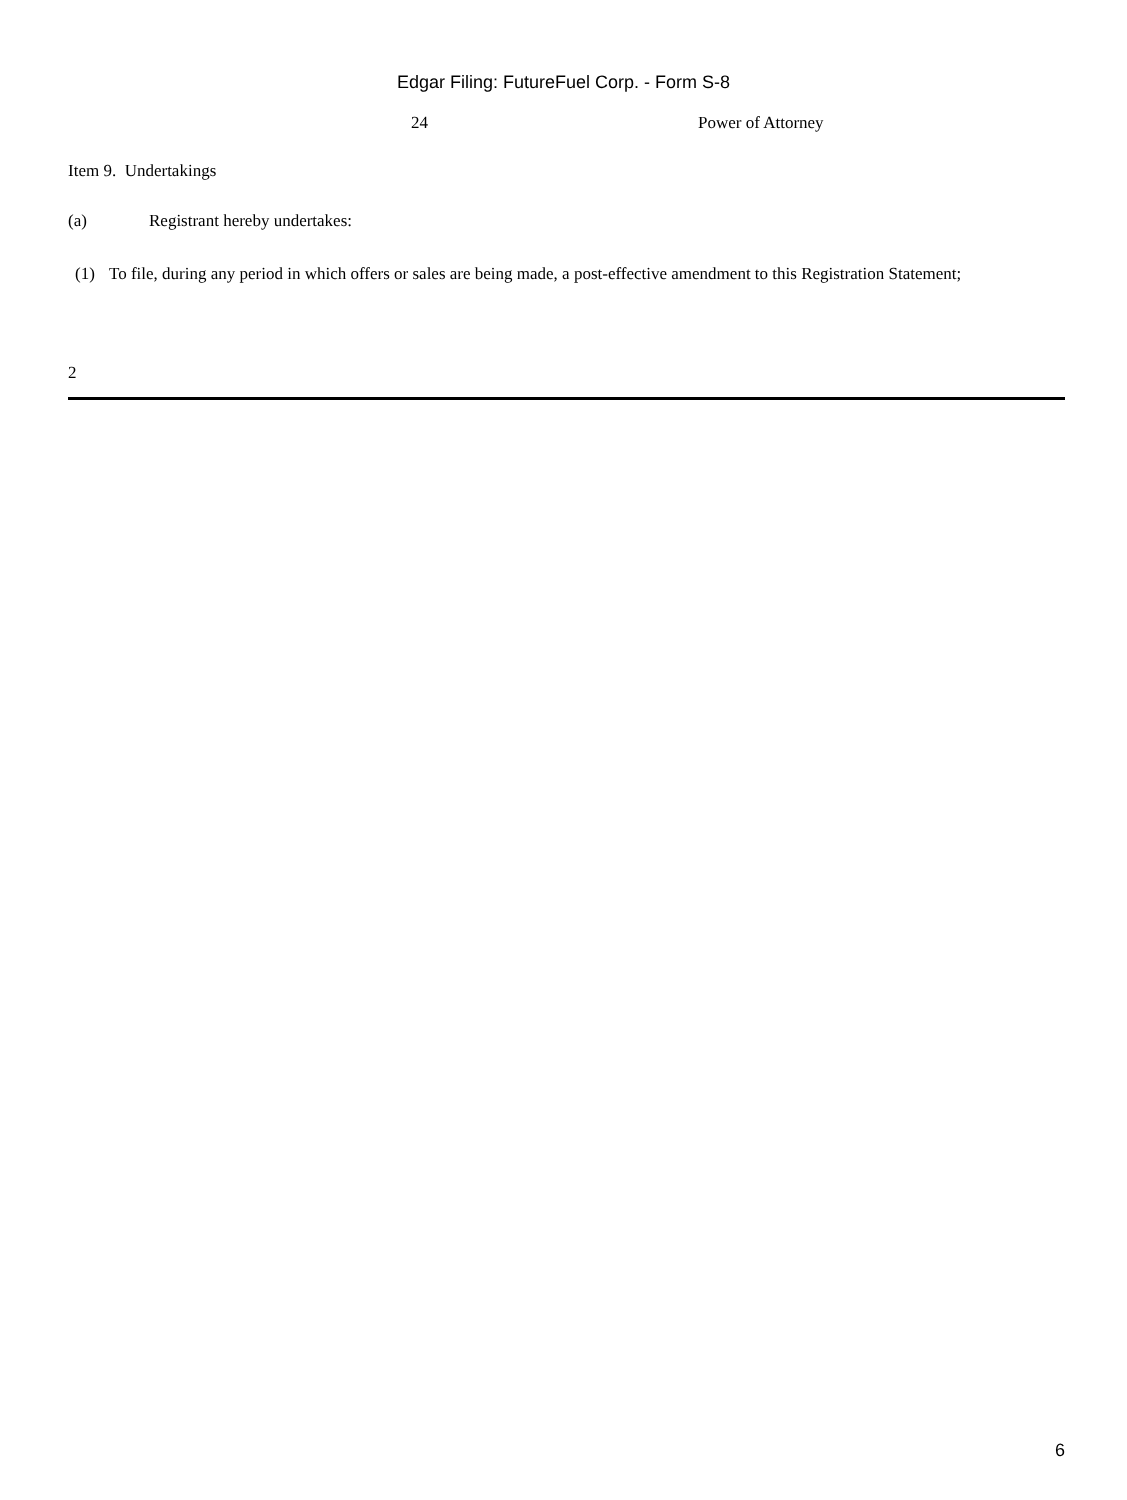Edgar Filing: FutureFuel Corp. - Form S-8
| | 24 | Power of Attorney |
Item 9. Undertakings
(a) Registrant hereby undertakes:
(1) To file, during any period in which offers or sales are being made, a post-effective amendment to this Registration Statement;
2
6